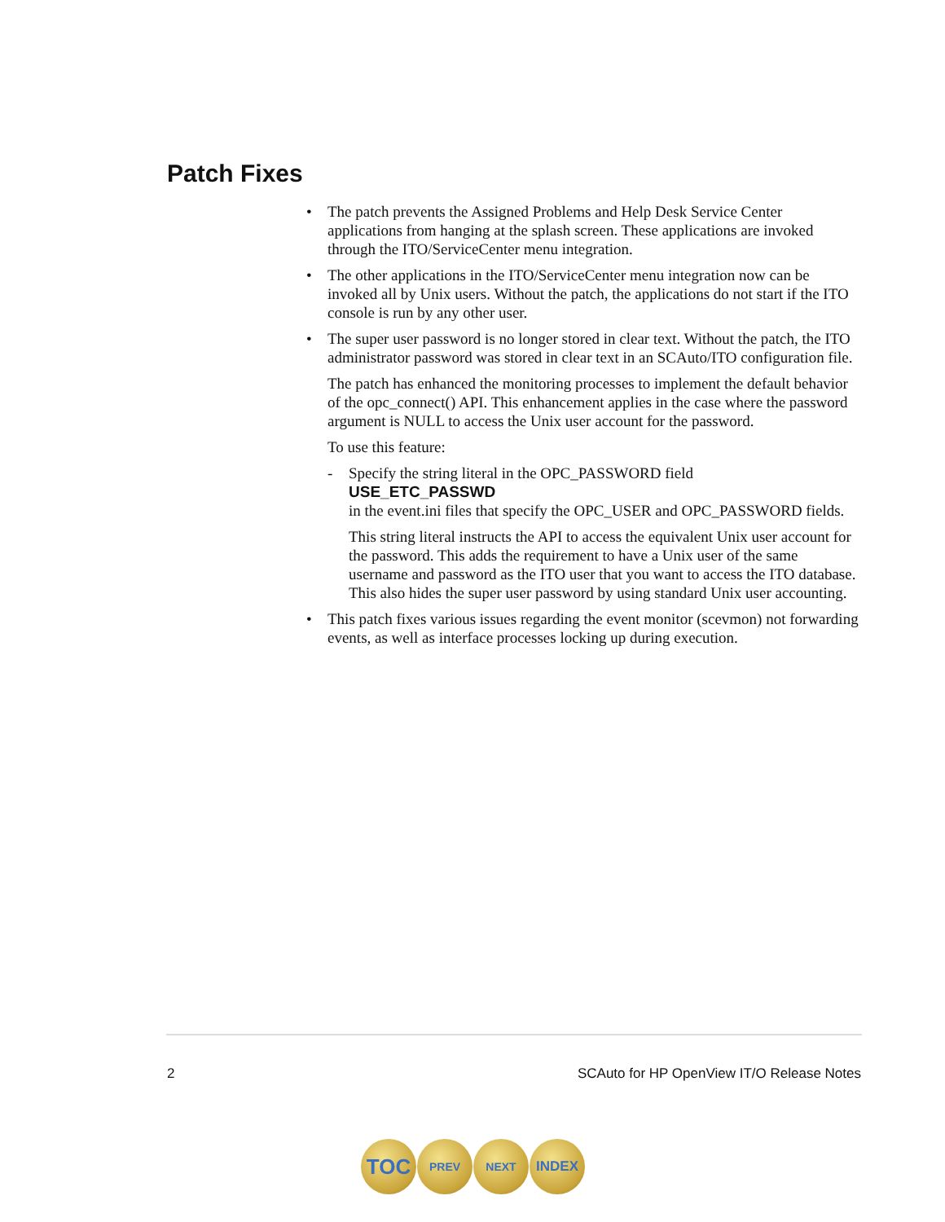Patch Fixes
• The patch prevents the Assigned Problems and Help Desk Service Center applications from hanging at the splash screen. These applications are invoked through the ITO/ServiceCenter menu integration.
• The other applications in the ITO/ServiceCenter menu integration now can be invoked all by Unix users. Without the patch, the applications do not start if the ITO console is run by any other user.
• The super user password is no longer stored in clear text. Without the patch, the ITO administrator password was stored in clear text in an SCAuto/ITO configuration file.
The patch has enhanced the monitoring processes to implement the default behavior of the opc_connect() API. This enhancement applies in the case where the password argument is NULL to access the Unix user account for the password.
To use this feature:
- Specify the string literal in the OPC_PASSWORD field
USE_ETC_PASSWD
in the event.ini files that specify the OPC_USER and OPC_PASSWORD fields.
This string literal instructs the API to access the equivalent Unix user account for the password. This adds the requirement to have a Unix user of the same username and password as the ITO user that you want to access the ITO database. This also hides the super user password by using standard Unix user accounting.
• This patch fixes various issues regarding the event monitor (scevmon) not forwarding events, as well as interface processes locking up during execution.
2 SCAuto for HP OpenView IT/O Release Notes
TOC
PREV NEXT
INDEX